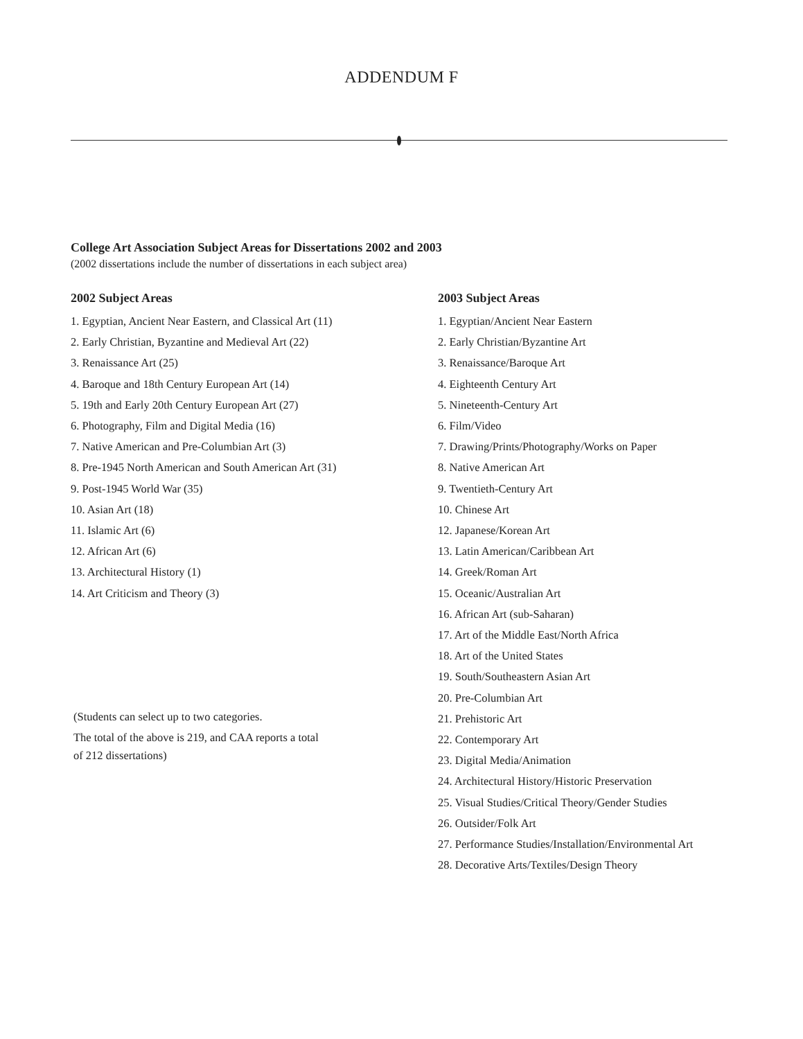ADDENDUM F
College Art Association Subject Areas for Dissertations 2002 and 2003
(2002 dissertations include the number of dissertations in each subject area)
2002 Subject Areas
1. Egyptian, Ancient Near Eastern, and Classical Art (11)
2. Early Christian, Byzantine and Medieval Art (22)
3. Renaissance Art (25)
4. Baroque and 18th Century European Art (14)
5. 19th and Early 20th Century European Art (27)
6. Photography, Film and Digital Media (16)
7. Native American and Pre-Columbian Art (3)
8. Pre-1945 North American and South American Art (31)
9. Post-1945 World War (35)
10. Asian Art (18)
11. Islamic Art (6)
12. African Art (6)
13. Architectural History (1)
14. Art Criticism and Theory (3)
(Students can select up to two categories.
The total of the above is 219, and CAA reports a total
of 212 dissertations)
2003 Subject Areas
1. Egyptian/Ancient Near Eastern
2. Early Christian/Byzantine Art
3. Renaissance/Baroque Art
4. Eighteenth Century Art
5. Nineteenth-Century Art
6. Film/Video
7. Drawing/Prints/Photography/Works on Paper
8. Native American Art
9. Twentieth-Century Art
10. Chinese Art
12. Japanese/Korean Art
13. Latin American/Caribbean Art
14. Greek/Roman Art
15. Oceanic/Australian Art
16. African Art (sub-Saharan)
17. Art of the Middle East/North Africa
18. Art of the United States
19. South/Southeastern Asian Art
20. Pre-Columbian Art
21. Prehistoric Art
22. Contemporary Art
23. Digital Media/Animation
24. Architectural History/Historic Preservation
25. Visual Studies/Critical Theory/Gender Studies
26. Outsider/Folk Art
27. Performance Studies/Installation/Environmental Art
28. Decorative Arts/Textiles/Design Theory